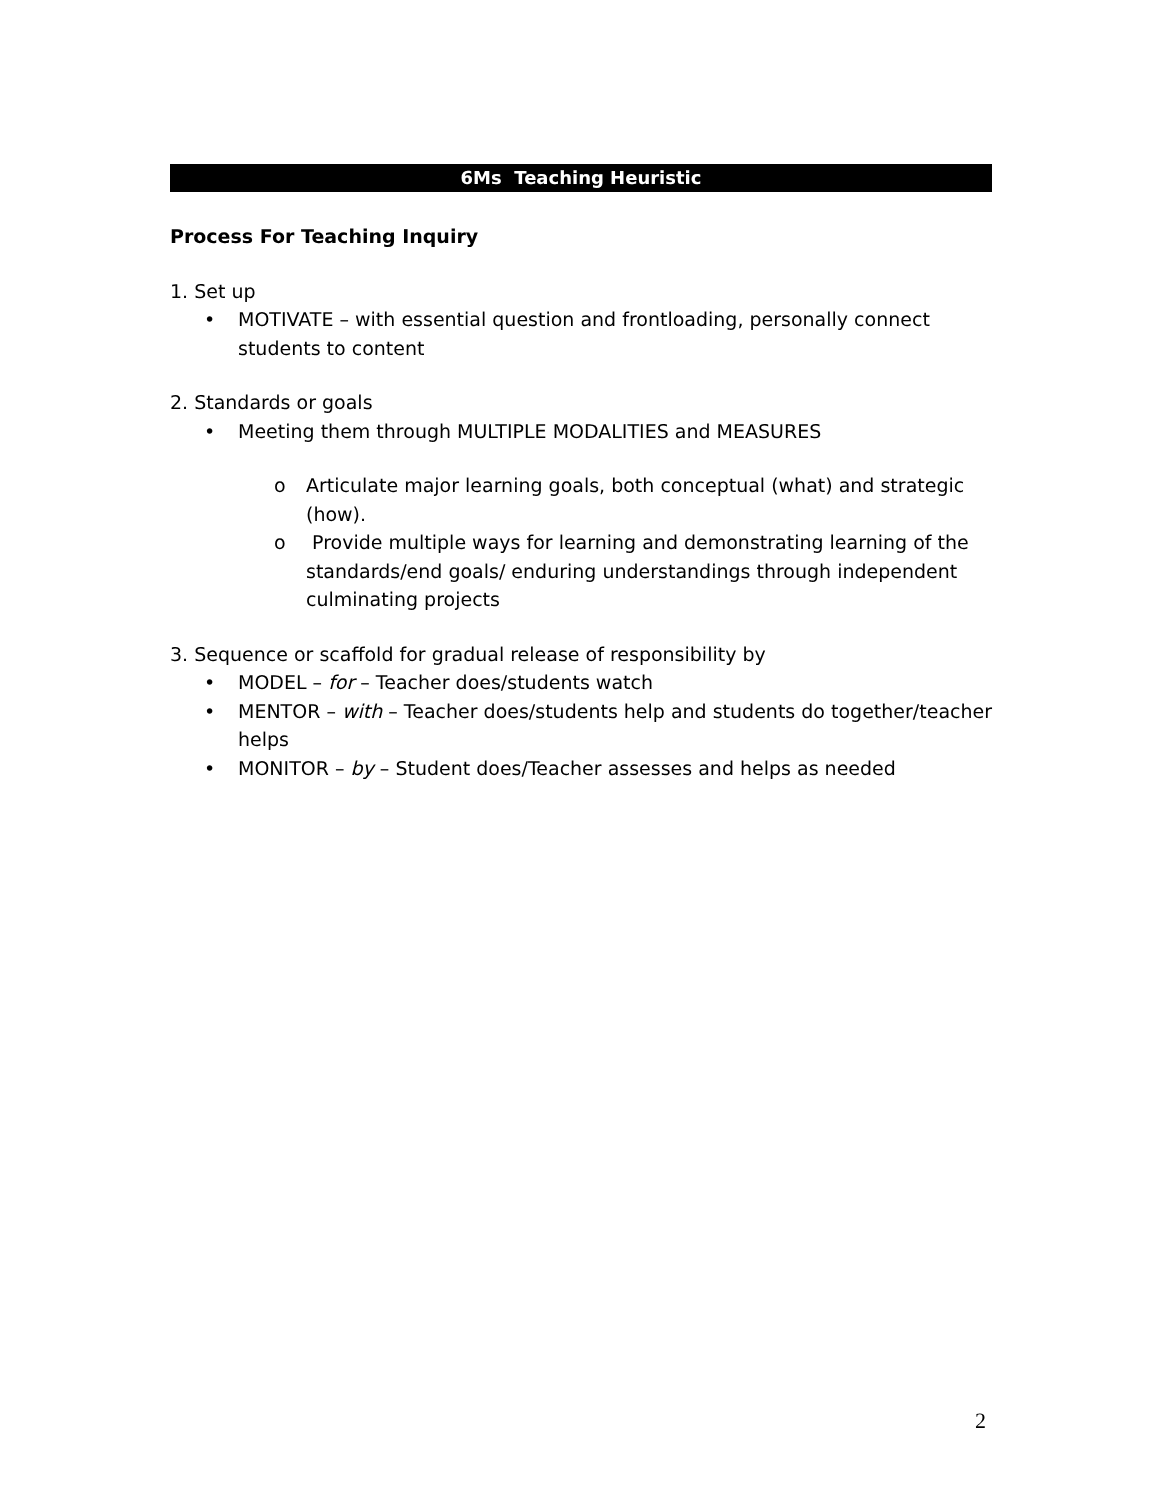6Ms Teaching Heuristic
Process For Teaching Inquiry
1. Set up
• MOTIVATE – with essential question and frontloading, personally connect students to content
2. Standards or goals
• Meeting them through MULTIPLE MODALITIES and MEASURES
o Articulate major learning goals, both conceptual (what) and strategic (how).
o Provide multiple ways for learning and demonstrating learning of the standards/end goals/ enduring understandings through independent culminating projects
3. Sequence or scaffold for gradual release of responsibility by
• MODEL – for – Teacher does/students watch
• MENTOR – with – Teacher does/students help and students do together/teacher helps
• MONITOR – by – Student does/Teacher assesses and helps as needed
2